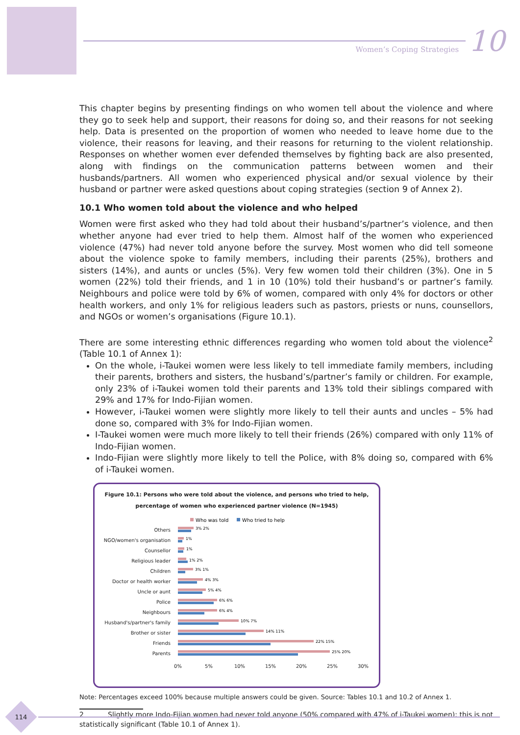Women’s Coping Strategies 10
This chapter begins by presenting findings on who women tell about the violence and where they go to seek help and support, their reasons for doing so, and their reasons for not seeking help. Data is presented on the proportion of women who needed to leave home due to the violence, their reasons for leaving, and their reasons for returning to the violent relationship. Responses on whether women ever defended themselves by fighting back are also presented, along with findings on the communication patterns between women and their husbands/partners. All women who experienced physical and/or sexual violence by their husband or partner were asked questions about coping strategies (section 9 of Annex 2).
10.1 Who women told about the violence and who helped
Women were first asked who they had told about their husband’s/partner’s violence, and then whether anyone had ever tried to help them. Almost half of the women who experienced violence (47%) had never told anyone before the survey. Most women who did tell someone about the violence spoke to family members, including their parents (25%), brothers and sisters (14%), and aunts or uncles (5%). Very few women told their children (3%). One in 5 women (22%) told their friends, and 1 in 10 (10%) told their husband’s or partner’s family. Neighbours and police were told by 6% of women, compared with only 4% for doctors or other health workers, and only 1% for religious leaders such as pastors, priests or nuns, counsellors, and NGOs or women’s organisations (Figure 10.1).
There are some interesting ethnic differences regarding who women told about the violence<sup>2</sup> (Table 10.1 of Annex 1):
On the whole, i-Taukei women were less likely to tell immediate family members, including their parents, brothers and sisters, the husband’s/partner’s family or children. For example, only 23% of i-Taukei women told their parents and 13% told their siblings compared with 29% and 17% for Indo-Fijian women.
However, i-Taukei women were slightly more likely to tell their aunts and uncles – 5% had done so, compared with 3% for Indo-Fijian women.
I-Taukei women were much more likely to tell their friends (26%) compared with only 11% of Indo-Fijian women.
Indo-Fijian were slightly more likely to tell the Police, with 8% doing so, compared with 6% of i-Taukei women.
Figure 10.1: Persons who were told about the violence, and persons who tried to help, percentage of women who experienced partner violence (N=1945)
Who was told
Who tried to help
Others
NGO/women's organisation
Counsellor
Religious leader
Children
Doctor or health worker
Uncle or aunt
Police
Neighbours
Husband's/partner's family
Brother or sister
Friends
Parents
3% 2%
1%
1%
1% 2%
3% 1%
4% 3%
5% 4%
6% 6%
6% 4%
10% 7%
14% 11%
22% 15%
25% 20%
0%
5%
10%
15%
20%
25%
30%
Note: Percentages exceed 100% because multiple answers could be given. Source: Tables 10.1 and 10.2 of Annex 1.
2 Slightly more Indo-Fijian women had never told anyone (50% compared with 47% of i-Taukei women); this is not statistically significant (Table 10.1 of Annex 1).
114